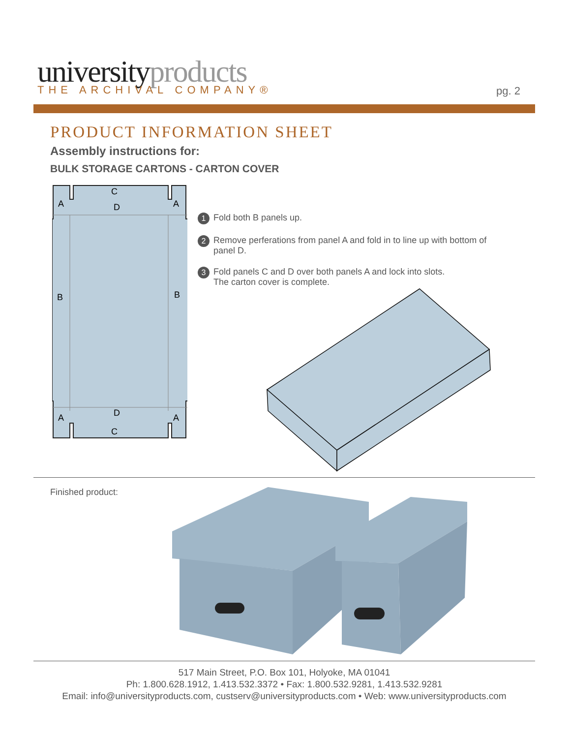universityproducts THE ARCHIVAL COMPANY® pg. 2
PRODUCT INFORMATION SHEET
Assembly instructions for:
BULK STORAGE CARTONS - CARTON COVER
C
D
A
A
B
B
D
C
A
A
1
Fold both B panels up.
2
Remove perferations from panel A and fold in to line up with bottom of panel D.
3
Fold panels C and D over both panels A and lock into slots.
The carton cover is complete.
Finished product:
517 Main Street, P.O. Box 101, Holyoke, MA 01041
Ph: 1.800.628.1912, 1.413.532.3372 • Fax: 1.800.532.9281, 1.413.532.9281
Email: info@universityproducts.com, custserv@universityproducts.com • Web: www.universityproducts.com